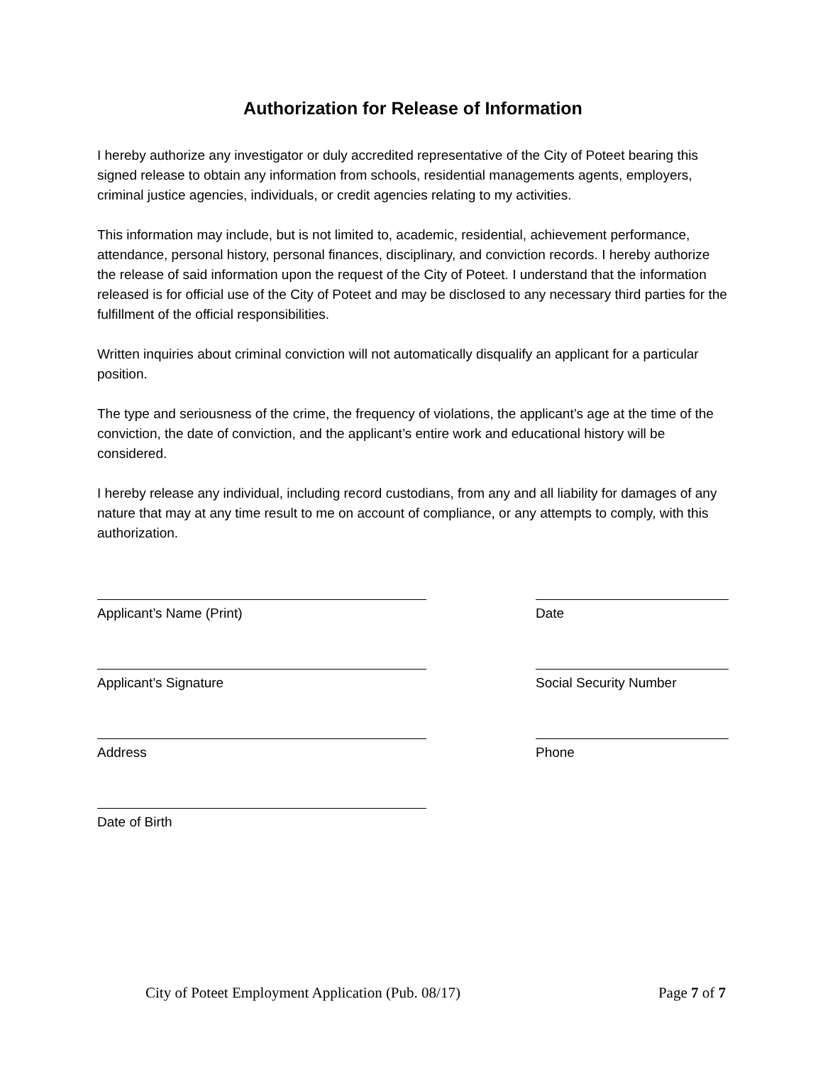Authorization for Release of Information
I hereby authorize any investigator or duly accredited representative of the City of Poteet bearing this signed release to obtain any information from schools, residential managements agents, employers, criminal justice agencies, individuals, or credit agencies relating to my activities.
This information may include, but is not limited to, academic, residential, achievement performance, attendance, personal history, personal finances, disciplinary, and conviction records. I hereby authorize the release of said information upon the request of the City of Poteet. I understand that the information released is for official use of the City of Poteet and may be disclosed to any necessary third parties for the fulfillment of the official responsibilities.
Written inquiries about criminal conviction will not automatically disqualify an applicant for a particular position.
The type and seriousness of the crime, the frequency of violations, the applicant’s age at the time of the conviction, the date of conviction, and the applicant’s entire work and educational history will be considered.
I hereby release any individual, including record custodians, from any and all liability for damages of any nature that may at any time result to me on account of compliance, or any attempts to comply, with this authorization.
Applicant’s Name (Print) Date
Applicant’s Signature Social Security Number
Address Phone
Date of Birth
City of Poteet Employment Application (Pub. 08/17) Page 7 of 7